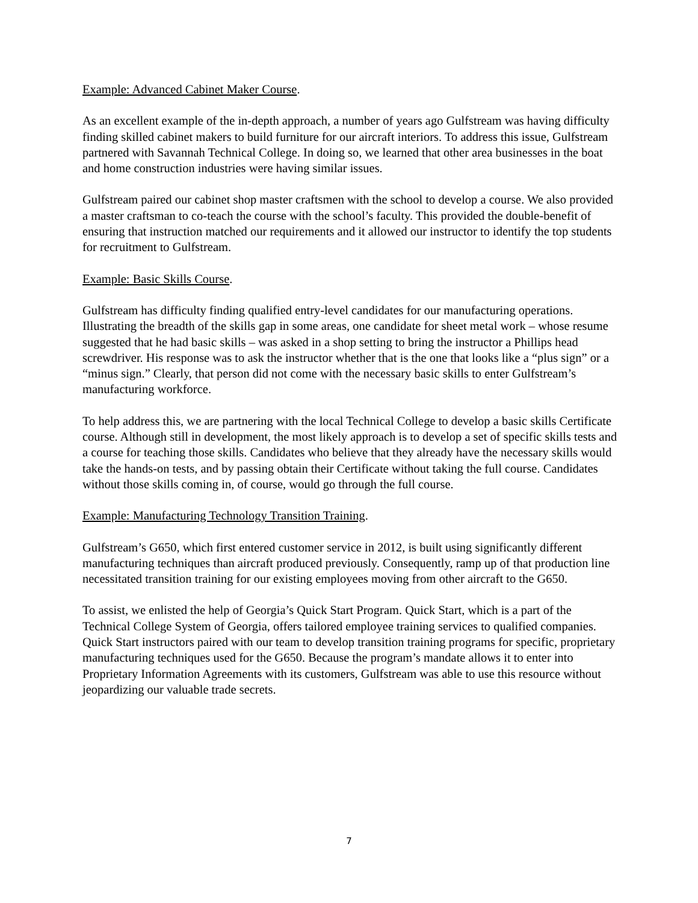Example: Advanced Cabinet Maker Course.
As an excellent example of the in-depth approach, a number of years ago Gulfstream was having difficulty finding skilled cabinet makers to build furniture for our aircraft interiors. To address this issue, Gulfstream partnered with Savannah Technical College. In doing so, we learned that other area businesses in the boat and home construction industries were having similar issues.
Gulfstream paired our cabinet shop master craftsmen with the school to develop a course. We also provided a master craftsman to co-teach the course with the school’s faculty. This provided the double-benefit of ensuring that instruction matched our requirements and it allowed our instructor to identify the top students for recruitment to Gulfstream.
Example: Basic Skills Course.
Gulfstream has difficulty finding qualified entry-level candidates for our manufacturing operations. Illustrating the breadth of the skills gap in some areas, one candidate for sheet metal work – whose resume suggested that he had basic skills – was asked in a shop setting to bring the instructor a Phillips head screwdriver. His response was to ask the instructor whether that is the one that looks like a “plus sign” or a “minus sign.” Clearly, that person did not come with the necessary basic skills to enter Gulfstream’s manufacturing workforce.
To help address this, we are partnering with the local Technical College to develop a basic skills Certificate course. Although still in development, the most likely approach is to develop a set of specific skills tests and a course for teaching those skills. Candidates who believe that they already have the necessary skills would take the hands-on tests, and by passing obtain their Certificate without taking the full course. Candidates without those skills coming in, of course, would go through the full course.
Example: Manufacturing Technology Transition Training.
Gulfstream’s G650, which first entered customer service in 2012, is built using significantly different manufacturing techniques than aircraft produced previously. Consequently, ramp up of that production line necessitated transition training for our existing employees moving from other aircraft to the G650.
To assist, we enlisted the help of Georgia’s Quick Start Program. Quick Start, which is a part of the Technical College System of Georgia, offers tailored employee training services to qualified companies. Quick Start instructors paired with our team to develop transition training programs for specific, proprietary manufacturing techniques used for the G650. Because the program’s mandate allows it to enter into Proprietary Information Agreements with its customers, Gulfstream was able to use this resource without jeopardizing our valuable trade secrets.
7